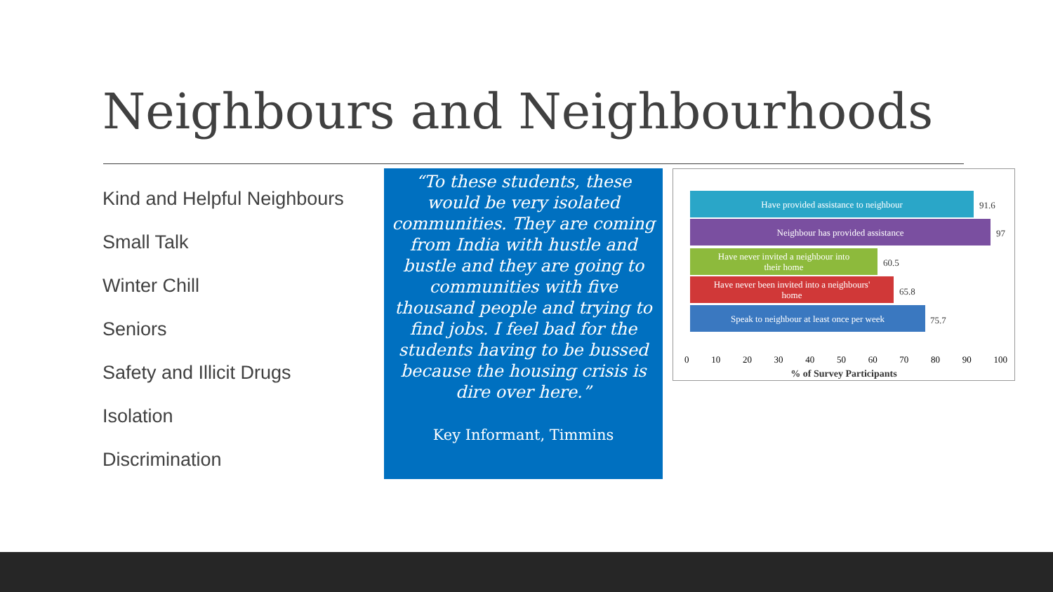Neighbours and Neighbourhoods
Kind and Helpful Neighbours
Small Talk
Winter Chill
Seniors
Safety and Illicit Drugs
Isolation
Discrimination
“To these students, these would be very isolated communities. They are coming from India with hustle and bustle and they are going to communities with five thousand people and trying to find jobs. I feel bad for the students having to be bussed because the housing crisis is dire over here.”
Key Informant, Timmins
Have provided assistance to neighbour
91.6
Neighbour has provided assistance
97
Have never invited a neighbour into
their home
60.5
Have never been invited into a neighbours'
home
65.8
Speak to neighbour at least once per week
75.7
0 10 20 30 40 50 60 70 80 90 100
% of Survey Participants